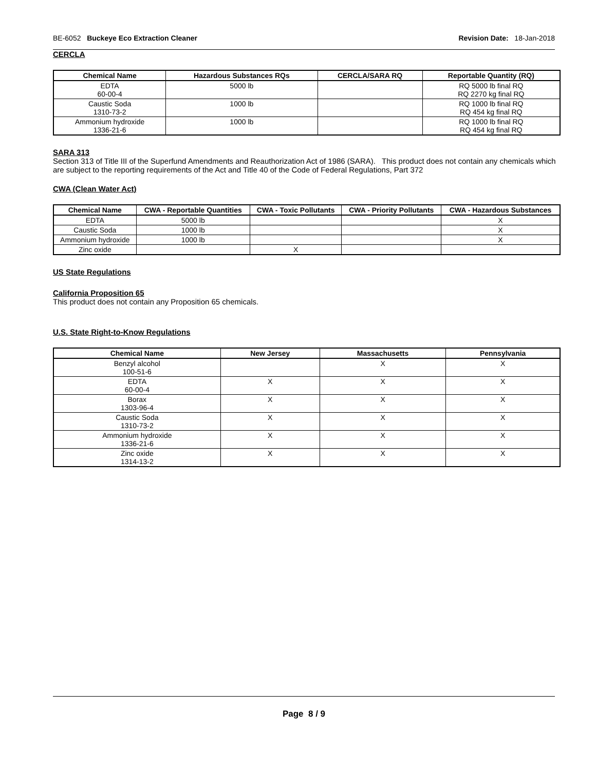BE-6052 Buckeye Eco Extraction Cleaner Revision Date: 18-Jan-2018
CERCLA
| Chemical Name | Hazardous Substances RQs | CERCLA/SARA RQ | Reportable Quantity (RQ) |
| --- | --- | --- | --- |
| EDTA 60-00-4 | 5000 lb | | RQ 5000 lb final RQ RQ 2270 kg final RQ |
| Caustic Soda 1310-73-2 | 1000 lb | | RQ 1000 lb final RQ RQ 454 kg final RQ |
| Ammonium hydroxide 1336-21-6 | 1000 lb | | RQ 1000 lb final RQ RQ 454 kg final RQ |
SARA 313
Section 313 of Title III of the Superfund Amendments and Reauthorization Act of 1986 (SARA). This product does not contain any chemicals which are subject to the reporting requirements of the Act and Title 40 of the Code of Federal Regulations, Part 372
CWA (Clean Water Act)
| Chemical Name | CWA - Reportable Quantities | CWA - Toxic Pollutants | CWA - Priority Pollutants | CWA - Hazardous Substances |
| --- | --- | --- | --- | --- |
| EDTA | 5000 lb | | | X |
| Caustic Soda | 1000 lb | | | X |
| Ammonium hydroxide | 1000 lb | | | X |
| Zinc oxide | | X | | |
US State Regulations
California Proposition 65
This product does not contain any Proposition 65 chemicals.
U.S. State Right-to-Know Regulations
| Chemical Name | New Jersey | Massachusetts | Pennsylvania |
| --- | --- | --- | --- |
| Benzyl alcohol 100-51-6 | | X | X |
| EDTA 60-00-4 | X | X | X |
| Borax 1303-96-4 | X | X | X |
| Caustic Soda 1310-73-2 | X | X | X |
| Ammonium hydroxide 1336-21-6 | X | X | X |
| Zinc oxide 1314-13-2 | X | X | X |
Page 8 / 9